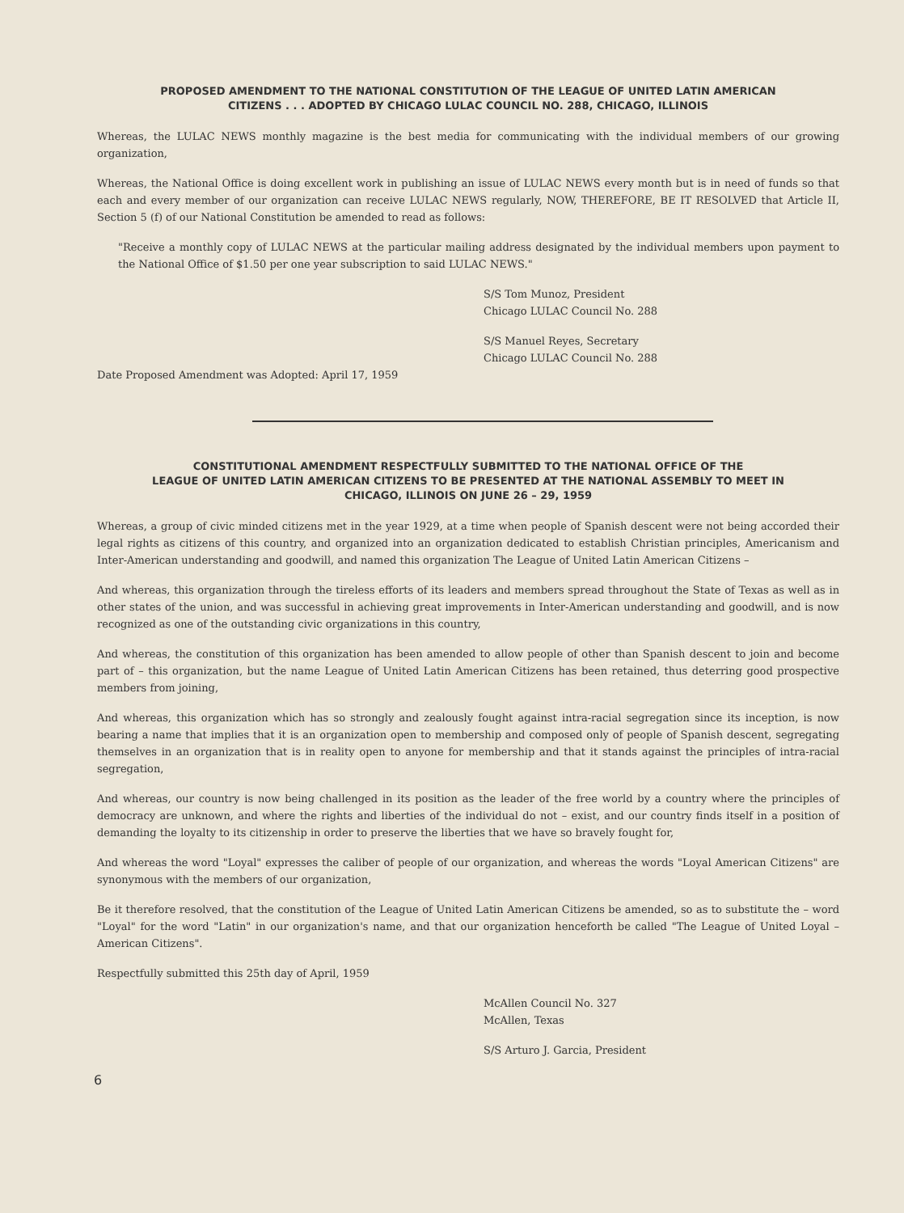PROPOSED AMENDMENT TO THE NATIONAL CONSTITUTION OF THE LEAGUE OF UNITED LATIN AMERICAN
CITIZENS . . . ADOPTED BY CHICAGO LULAC COUNCIL NO. 288, CHICAGO, ILLINOIS
Whereas, the LULAC NEWS monthly magazine is the best media for communicating with the individual members of our growing organization,
Whereas, the National Office is doing excellent work in publishing an issue of LULAC NEWS every month but is in need of funds so that each and every member of our organization can receive LULAC NEWS regularly, NOW, THEREFORE, BE IT RESOLVED that Article II, Section 5 (f) of our National Constitution be amended to read as follows:
"Receive a monthly copy of LULAC NEWS at the particular mailing address designated by the individual members upon payment to the National Office of $1.50 per one year subscription to said LULAC NEWS."
S/S Tom Munoz, President
Chicago LULAC Council No. 288
S/S Manuel Reyes, Secretary
Chicago LULAC Council No. 288
Date Proposed Amendment was Adopted: April 17, 1959
CONSTITUTIONAL AMENDMENT RESPECTFULLY SUBMITTED TO THE NATIONAL OFFICE OF THE
LEAGUE OF UNITED LATIN AMERICAN CITIZENS TO BE PRESENTED AT THE NATIONAL ASSEMBLY TO MEET IN
CHICAGO, ILLINOIS ON JUNE 26 – 29, 1959
Whereas, a group of civic minded citizens met in the year 1929, at a time when people of Spanish descent were not being accorded their legal rights as citizens of this country, and organized into an organization dedicated to establish Christian principles, Americanism and Inter-American understanding and goodwill, and named this organization The League of United Latin American Citizens –
And whereas, this organization through the tireless efforts of its leaders and members spread throughout the State of Texas as well as in other states of the union, and was successful in achieving great improvements in Inter-American understanding and goodwill, and is now recognized as one of the outstanding civic organizations in this country,
And whereas, the constitution of this organization has been amended to allow people of other than Spanish descent to join and become part of – this organization, but the name League of United Latin American Citizens has been retained, thus deterring good prospective members from joining,
And whereas, this organization which has so strongly and zealously fought against intra-racial segregation since its inception, is now bearing a name that implies that it is an organization open to membership and composed only of people of Spanish descent, segregating themselves in an organization that is in reality open to anyone for membership and that it stands against the principles of intra-racial segregation,
And whereas, our country is now being challenged in its position as the leader of the free world by a country where the principles of democracy are unknown, and where the rights and liberties of the individual do not – exist, and our country finds itself in a position of demanding the loyalty to its citizenship in order to preserve the liberties that we have so bravely fought for,
And whereas the word "Loyal" expresses the caliber of people of our organization, and whereas the words "Loyal American Citizens" are synonymous with the members of our organization,
Be it therefore resolved, that the constitution of the League of United Latin American Citizens be amended, so as to substitute the – word "Loyal" for the word "Latin" in our organization's name, and that our organization henceforth be called "The League of United Loyal – American Citizens".
Respectfully submitted this 25th day of April, 1959
McAllen Council No. 327
McAllen, Texas
S/S Arturo J. Garcia, President
6